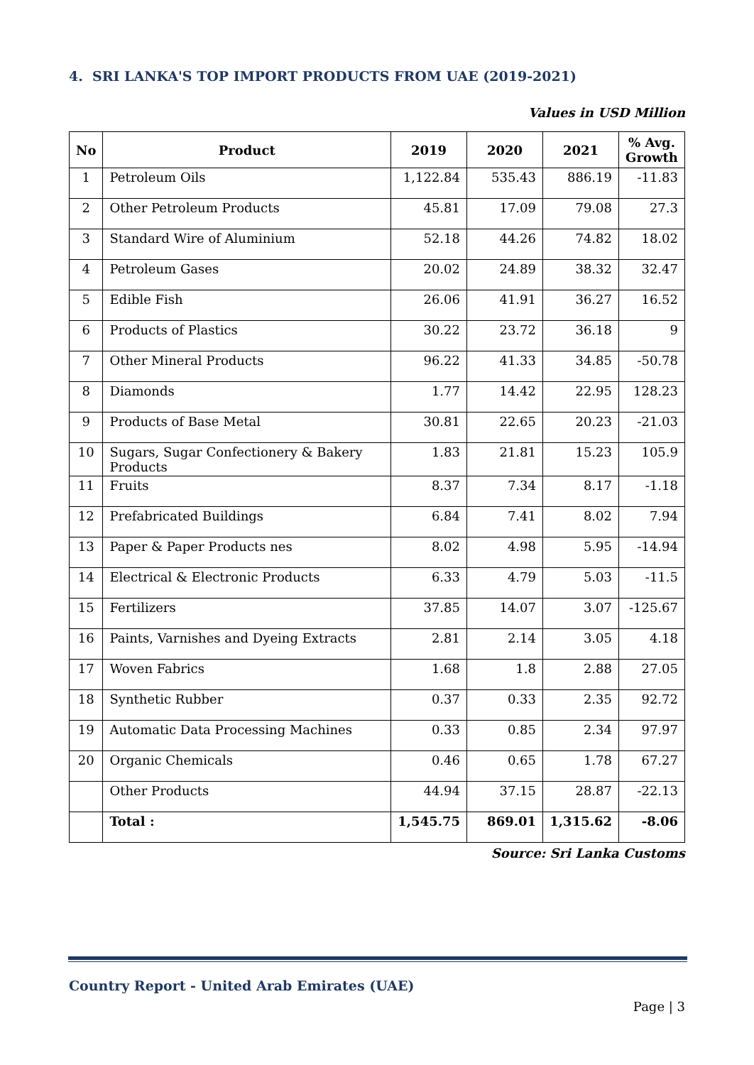4. SRI LANKA'S TOP IMPORT PRODUCTS FROM UAE (2019-2021)
Values in USD Million
| No | Product | 2019 | 2020 | 2021 | % Avg. Growth |
| --- | --- | --- | --- | --- | --- |
| 1 | Petroleum Oils | 1,122.84 | 535.43 | 886.19 | -11.83 |
| 2 | Other Petroleum Products | 45.81 | 17.09 | 79.08 | 27.3 |
| 3 | Standard Wire of Aluminium | 52.18 | 44.26 | 74.82 | 18.02 |
| 4 | Petroleum Gases | 20.02 | 24.89 | 38.32 | 32.47 |
| 5 | Edible Fish | 26.06 | 41.91 | 36.27 | 16.52 |
| 6 | Products of Plastics | 30.22 | 23.72 | 36.18 | 9 |
| 7 | Other Mineral Products | 96.22 | 41.33 | 34.85 | -50.78 |
| 8 | Diamonds | 1.77 | 14.42 | 22.95 | 128.23 |
| 9 | Products of Base Metal | 30.81 | 22.65 | 20.23 | -21.03 |
| 10 | Sugars, Sugar Confectionery & Bakery Products | 1.83 | 21.81 | 15.23 | 105.9 |
| 11 | Fruits | 8.37 | 7.34 | 8.17 | -1.18 |
| 12 | Prefabricated Buildings | 6.84 | 7.41 | 8.02 | 7.94 |
| 13 | Paper & Paper Products nes | 8.02 | 4.98 | 5.95 | -14.94 |
| 14 | Electrical & Electronic Products | 6.33 | 4.79 | 5.03 | -11.5 |
| 15 | Fertilizers | 37.85 | 14.07 | 3.07 | -125.67 |
| 16 | Paints, Varnishes and Dyeing Extracts | 2.81 | 2.14 | 3.05 | 4.18 |
| 17 | Woven Fabrics | 1.68 | 1.8 | 2.88 | 27.05 |
| 18 | Synthetic Rubber | 0.37 | 0.33 | 2.35 | 92.72 |
| 19 | Automatic Data Processing Machines | 0.33 | 0.85 | 2.34 | 97.97 |
| 20 | Organic Chemicals | 0.46 | 0.65 | 1.78 | 67.27 |
| | Other Products | 44.94 | 37.15 | 28.87 | -22.13 |
| | Total : | 1,545.75 | 869.01 | 1,315.62 | -8.06 |
Source: Sri Lanka Customs
Country Report - United Arab Emirates (UAE)
Page | 3